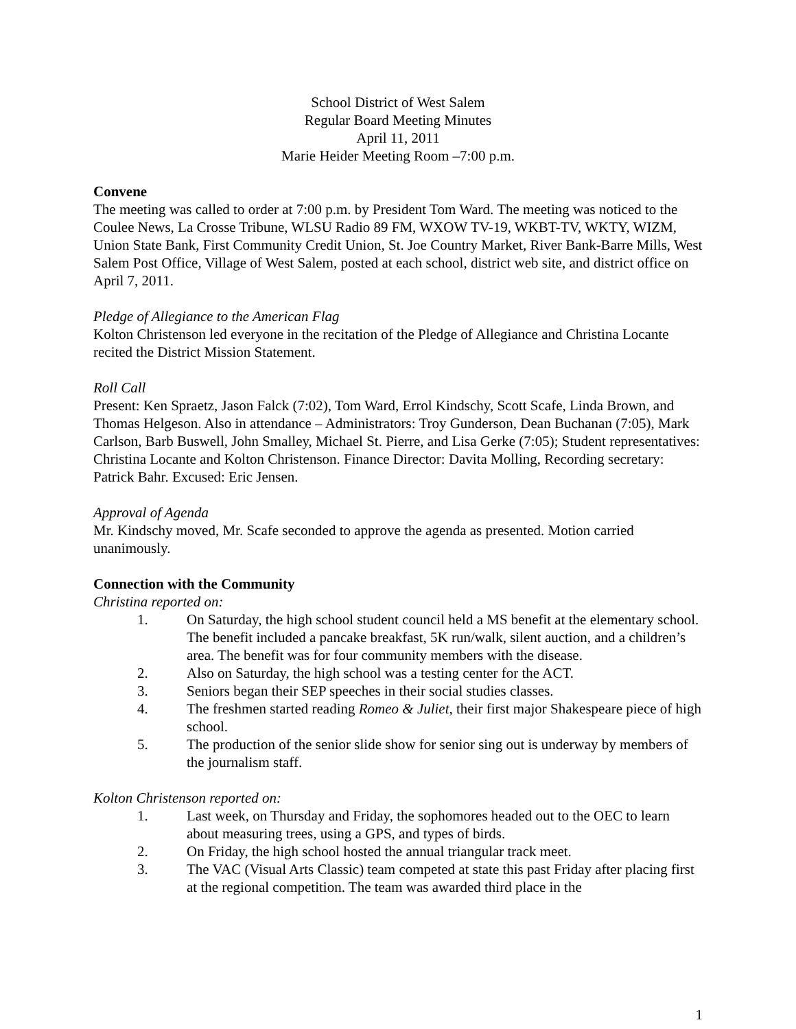School District of West Salem
Regular Board Meeting Minutes
April 11, 2011
Marie Heider Meeting Room –7:00 p.m.
Convene
The meeting was called to order at 7:00 p.m. by President Tom Ward. The meeting was noticed to the Coulee News, La Crosse Tribune, WLSU Radio 89 FM, WXOW TV-19, WKBT-TV, WKTY, WIZM, Union State Bank, First Community Credit Union, St. Joe Country Market, River Bank-Barre Mills, West Salem Post Office, Village of West Salem, posted at each school, district web site, and district office on April 7, 2011.
Pledge of Allegiance to the American Flag
Kolton Christenson led everyone in the recitation of the Pledge of Allegiance and Christina Locante recited the District Mission Statement.
Roll Call
Present: Ken Spraetz, Jason Falck (7:02), Tom Ward, Errol Kindschy, Scott Scafe, Linda Brown, and Thomas Helgeson. Also in attendance – Administrators: Troy Gunderson, Dean Buchanan (7:05), Mark Carlson, Barb Buswell, John Smalley, Michael St. Pierre, and Lisa Gerke (7:05); Student representatives: Christina Locante and Kolton Christenson. Finance Director: Davita Molling, Recording secretary: Patrick Bahr. Excused: Eric Jensen.
Approval of Agenda
Mr. Kindschy moved, Mr. Scafe seconded to approve the agenda as presented. Motion carried unanimously.
Connection with the Community
Christina reported on:
1. On Saturday, the high school student council held a MS benefit at the elementary school. The benefit included a pancake breakfast, 5K run/walk, silent auction, and a children’s area. The benefit was for four community members with the disease.
2. Also on Saturday, the high school was a testing center for the ACT.
3. Seniors began their SEP speeches in their social studies classes.
4. The freshmen started reading Romeo & Juliet, their first major Shakespeare piece of high school.
5. The production of the senior slide show for senior sing out is underway by members of the journalism staff.
Kolton Christenson reported on:
1. Last week, on Thursday and Friday, the sophomores headed out to the OEC to learn about measuring trees, using a GPS, and types of birds.
2. On Friday, the high school hosted the annual triangular track meet.
3. The VAC (Visual Arts Classic) team competed at state this past Friday after placing first at the regional competition. The team was awarded third place in the
1